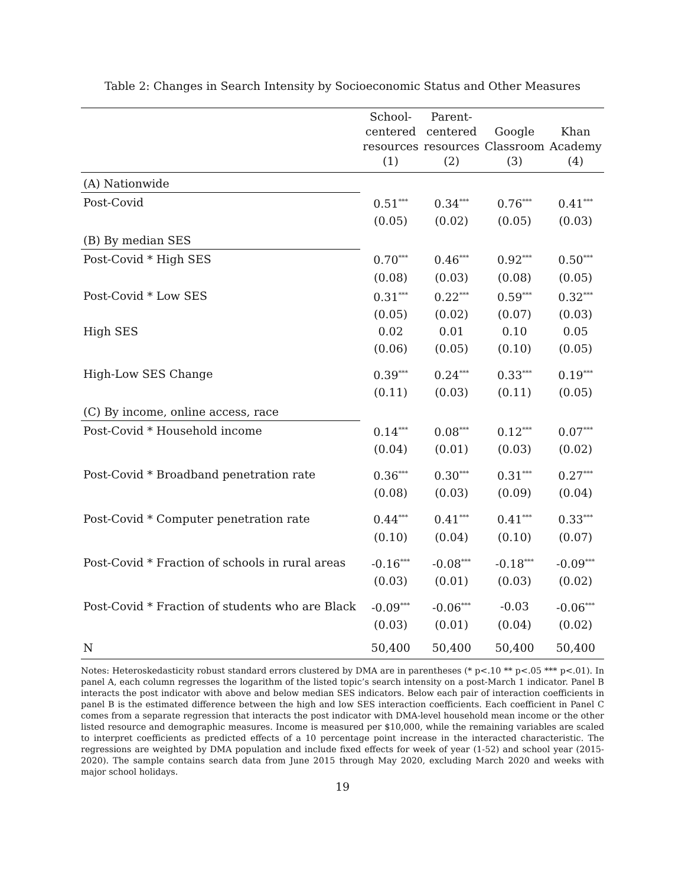Table 2: Changes in Search Intensity by Socioeconomic Status and Other Measures
| | School- centered resources (1) | Parent- centered resources (2) | Google Classroom (3) | Khan Academy (4) |
| --- | --- | --- | --- | --- |
| (A) Nationwide | | | | |
| Post-Covid | 0.51<sup>***</sup> | 0.34<sup>***</sup> | 0.76<sup>***</sup> | 0.41<sup>***</sup> |
| | (0.05) | (0.02) | (0.05) | (0.03) |
| (B) By median SES | | | | |
| Post-Covid * High SES | 0.70<sup>***</sup> | 0.46<sup>***</sup> | 0.92<sup>***</sup> | 0.50<sup>***</sup> |
| | (0.08) | (0.03) | (0.08) | (0.05) |
| Post-Covid * Low SES | 0.31<sup>***</sup> | 0.22<sup>***</sup> | 0.59<sup>***</sup> | 0.32<sup>***</sup> |
| | (0.05) | (0.02) | (0.07) | (0.03) |
| High SES | 0.02 | 0.01 | 0.10 | 0.05 |
| | (0.06) | (0.05) | (0.10) | (0.05) |
| High-Low SES Change | 0.39<sup>***</sup> | 0.24<sup>***</sup> | 0.33<sup>***</sup> | 0.19<sup>***</sup> |
| | (0.11) | (0.03) | (0.11) | (0.05) |
| (C) By income, online access, race | | | | |
| Post-Covid * Household income | 0.14<sup>***</sup> | 0.08<sup>***</sup> | 0.12<sup>***</sup> | 0.07<sup>***</sup> |
| | (0.04) | (0.01) | (0.03) | (0.02) |
| Post-Covid * Broadband penetration rate | 0.36<sup>***</sup> | 0.30<sup>***</sup> | 0.31<sup>***</sup> | 0.27<sup>***</sup> |
| | (0.08) | (0.03) | (0.09) | (0.04) |
| Post-Covid * Computer penetration rate | 0.44<sup>***</sup> | 0.41<sup>***</sup> | 0.41<sup>***</sup> | 0.33<sup>***</sup> |
| | (0.10) | (0.04) | (0.10) | (0.07) |
| Post-Covid * Fraction of schools in rural areas | -0.16<sup>***</sup> | -0.08<sup>***</sup> | -0.18<sup>***</sup> | -0.09<sup>***</sup> |
| | (0.03) | (0.01) | (0.03) | (0.02) |
| Post-Covid * Fraction of students who are Black | -0.09<sup>***</sup> | -0.06<sup>***</sup> | -0.03 | -0.06<sup>***</sup> |
| | (0.03) | (0.01) | (0.04) | (0.02) |
| N | 50,400 | 50,400 | 50,400 | 50,400 |
Notes: Heteroskedasticity robust standard errors clustered by DMA are in parentheses (* p<.10 ** p<.05 *** p<.01). In panel A, each column regresses the logarithm of the listed topic’s search intensity on a post-March 1 indicator. Panel B interacts the post indicator with above and below median SES indicators. Below each pair of interaction coefficients in panel B is the estimated difference between the high and low SES interaction coefficients. Each coefficient in Panel C comes from a separate regression that interacts the post indicator with DMA-level household mean income or the other listed resource and demographic measures. Income is measured per $10,000, while the remaining variables are scaled to interpret coefficients as predicted effects of a 10 percentage point increase in the interacted characteristic. The regressions are weighted by DMA population and include fixed effects for week of year (1-52) and school year (2015-2020). The sample contains search data from June 2015 through May 2020, excluding March 2020 and weeks with major school holidays.
19